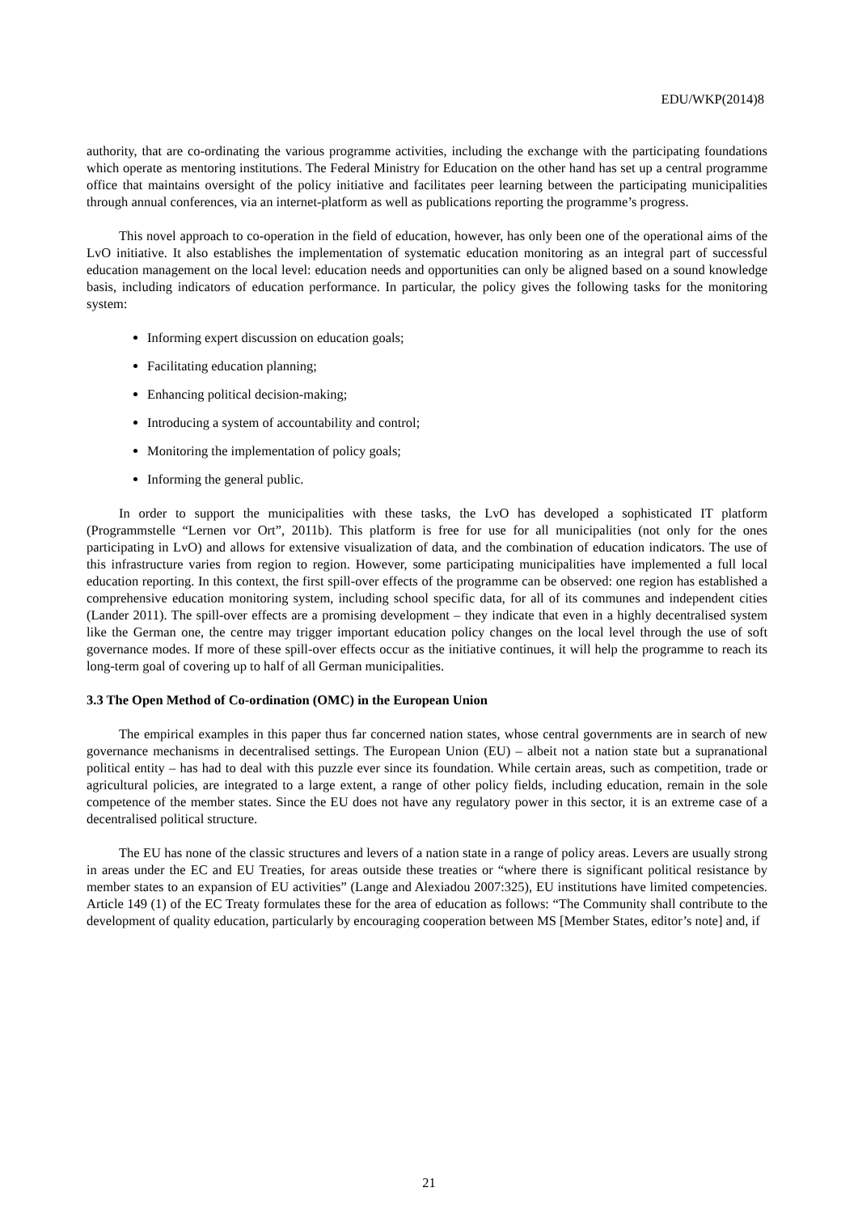EDU/WKP(2014)8
authority, that are co-ordinating the various programme activities, including the exchange with the participating foundations which operate as mentoring institutions. The Federal Ministry for Education on the other hand has set up a central programme office that maintains oversight of the policy initiative and facilitates peer learning between the participating municipalities through annual conferences, via an internet-platform as well as publications reporting the programme’s progress.
This novel approach to co-operation in the field of education, however, has only been one of the operational aims of the LvO initiative. It also establishes the implementation of systematic education monitoring as an integral part of successful education management on the local level: education needs and opportunities can only be aligned based on a sound knowledge basis, including indicators of education performance. In particular, the policy gives the following tasks for the monitoring system:
Informing expert discussion on education goals;
Facilitating education planning;
Enhancing political decision-making;
Introducing a system of accountability and control;
Monitoring the implementation of policy goals;
Informing the general public.
In order to support the municipalities with these tasks, the LvO has developed a sophisticated IT platform (Programmstelle “Lernen vor Ort”, 2011b). This platform is free for use for all municipalities (not only for the ones participating in LvO) and allows for extensive visualization of data, and the combination of education indicators. The use of this infrastructure varies from region to region. However, some participating municipalities have implemented a full local education reporting. In this context, the first spill-over effects of the programme can be observed: one region has established a comprehensive education monitoring system, including school specific data, for all of its communes and independent cities (Lander 2011). The spill-over effects are a promising development – they indicate that even in a highly decentralised system like the German one, the centre may trigger important education policy changes on the local level through the use of soft governance modes. If more of these spill-over effects occur as the initiative continues, it will help the programme to reach its long-term goal of covering up to half of all German municipalities.
3.3 The Open Method of Co-ordination (OMC) in the European Union
The empirical examples in this paper thus far concerned nation states, whose central governments are in search of new governance mechanisms in decentralised settings. The European Union (EU) – albeit not a nation state but a supranational political entity – has had to deal with this puzzle ever since its foundation. While certain areas, such as competition, trade or agricultural policies, are integrated to a large extent, a range of other policy fields, including education, remain in the sole competence of the member states. Since the EU does not have any regulatory power in this sector, it is an extreme case of a decentralised political structure.
The EU has none of the classic structures and levers of a nation state in a range of policy areas. Levers are usually strong in areas under the EC and EU Treaties, for areas outside these treaties or “where there is significant political resistance by member states to an expansion of EU activities” (Lange and Alexiadou 2007:325), EU institutions have limited competencies. Article 149 (1) of the EC Treaty formulates these for the area of education as follows: “The Community shall contribute to the development of quality education, particularly by encouraging cooperation between MS [Member States, editor’s note] and, if
21